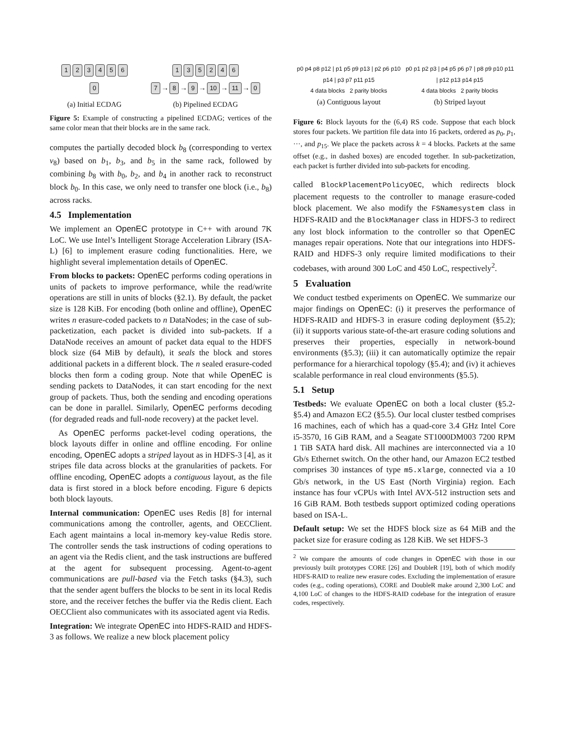123456
0
(a) Initial ECDAG
135246
7 → 8 → 9 → 10 → 11 → 0
(b) Pipelined ECDAG
Figure 5: Example of constructing a pipelined ECDAG; vertices of the same color mean that their blocks are in the same rack.
computes the partially decoded block b<sub>8</sub> (corresponding to vertex v<sub>8</sub>) based on b<sub>1</sub>, b<sub>3</sub>, and b<sub>5</sub> in the same rack, followed by combining b<sub>8</sub> with b<sub>0</sub>, b<sub>2</sub>, and b<sub>4</sub> in another rack to reconstruct block b<sub>0</sub>. In this case, we only need to transfer one block (i.e., b<sub>8</sub>) across racks.
4.5 Implementation
We implement an OpenEC prototype in C++ with around 7K LoC. We use Intel’s Intelligent Storage Acceleration Library (ISA-L) [6] to implement erasure coding functionalities. Here, we highlight several implementation details of OpenEC.
From blocks to packets: OpenEC performs coding operations in units of packets to improve performance, while the read/write operations are still in units of blocks (§2.1). By default, the packet size is 128 KiB. For encoding (both online and offline), OpenEC writes n erasure-coded packets to n DataNodes; in the case of sub-packetization, each packet is divided into sub-packets. If a DataNode receives an amount of packet data equal to the HDFS block size (64 MiB by default), it seals the block and stores additional packets in a different block. The n sealed erasure-coded blocks then form a coding group. Note that while OpenEC is sending packets to DataNodes, it can start encoding for the next group of packets. Thus, both the sending and encoding operations can be done in parallel. Similarly, OpenEC performs decoding (for degraded reads and full-node recovery) at the packet level.
As OpenEC performs packet-level coding operations, the block layouts differ in online and offline encoding. For online encoding, OpenEC adopts a striped layout as in HDFS-3 [4], as it stripes file data across blocks at the granularities of packets. For offline encoding, OpenEC adopts a contiguous layout, as the file data is first stored in a block before encoding. Figure 6 depicts both block layouts.
Internal communication: OpenEC uses Redis [8] for internal communications among the controller, agents, and OECClient. Each agent maintains a local in-memory key-value Redis store. The controller sends the task instructions of coding operations to an agent via the Redis client, and the task instructions are buffered at the agent for subsequent processing. Agent-to-agent communications are pull-based via the Fetch tasks (§4.3), such that the sender agent buffers the blocks to be sent in its local Redis store, and the receiver fetches the buffer via the Redis client. Each OECClient also communicates with its associated agent via Redis.
Integration: We integrate OpenEC into HDFS-RAID and HDFS-3 as follows. We realize a new block placement policy
p0 p4 p8 p12 | p1 p5 p9 p13 | p2 p6 p10 p14 | p3 p7 p11 p15
4 data blocks 2 parity blocks
(a) Contiguous layout
p0 p1 p2 p3 | p4 p5 p6 p7 | p8 p9 p10 p11 | p12 p13 p14 p15
4 data blocks 2 parity blocks
(b) Striped layout
Figure 6: Block layouts for the (6,4) RS code. Suppose that each block stores four packets. We partition file data into 16 packets, ordered as p<sub>0</sub>, p<sub>1</sub>, ···, and p<sub>15</sub>. We place the packets across k = 4 blocks. Packets at the same offset (e.g., in dashed boxes) are encoded together. In sub-packetization, each packet is further divided into sub-packets for encoding.
called BlockPlacementPolicyOEC, which redirects block placement requests to the controller to manage erasure-coded block placement. We also modify the FSNamesystem class in HDFS-RAID and the BlockManager class in HDFS-3 to redirect any lost block information to the controller so that OpenEC manages repair operations. Note that our integrations into HDFS-RAID and HDFS-3 only require limited modifications to their codebases, with around 300 LoC and 450 LoC, respectively<sup>2</sup>.
5 Evaluation
We conduct testbed experiments on OpenEC. We summarize our major findings on OpenEC: (i) it preserves the performance of HDFS-RAID and HDFS-3 in erasure coding deployment (§5.2); (ii) it supports various state-of-the-art erasure coding solutions and preserves their properties, especially in network-bound environments (§5.3); (iii) it can automatically optimize the repair performance for a hierarchical topology (§5.4); and (iv) it achieves scalable performance in real cloud environments (§5.5).
5.1 Setup
Testbeds: We evaluate OpenEC on both a local cluster (§5.2-§5.4) and Amazon EC2 (§5.5). Our local cluster testbed comprises 16 machines, each of which has a quad-core 3.4 GHz Intel Core i5-3570, 16 GiB RAM, and a Seagate ST1000DM003 7200 RPM 1 TiB SATA hard disk. All machines are interconnected via a 10 Gb/s Ethernet switch. On the other hand, our Amazon EC2 testbed comprises 30 instances of type m5.xlarge, connected via a 10 Gb/s network, in the US East (North Virginia) region. Each instance has four vCPUs with Intel AVX-512 instruction sets and 16 GiB RAM. Both testbeds support optimized coding operations based on ISA-L.
Default setup: We set the HDFS block size as 64 MiB and the packet size for erasure coding as 128 KiB. We set HDFS-3
<sup>2</sup> We compare the amounts of code changes in OpenEC with those in our previously built prototypes CORE [26] and DoubleR [19], both of which modify HDFS-RAID to realize new erasure codes. Excluding the implementation of erasure codes (e.g., coding operations), CORE and DoubleR make around 2,300 LoC and 4,100 LoC of changes to the HDFS-RAID codebase for the integration of erasure codes, respectively.